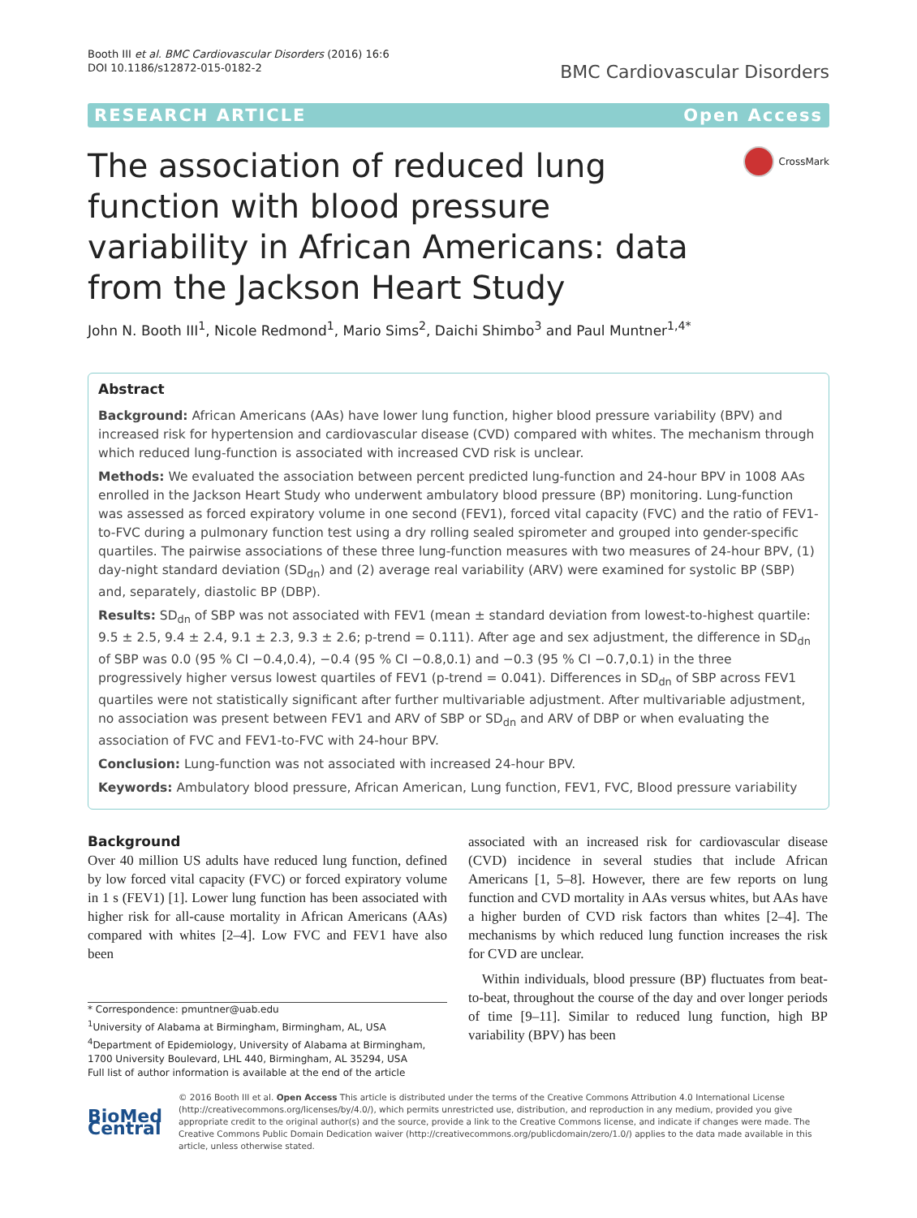Booth III et al. BMC Cardiovascular Disorders (2016) 16:6
DOI 10.1186/s12872-015-0182-2
BMC Cardiovascular Disorders
RESEARCH ARTICLE Open Access
The association of reduced lung function with blood pressure variability in African Americans: data from the Jackson Heart Study
CrossMark
John N. Booth III<sup>1</sup>, Nicole Redmond<sup>1</sup>, Mario Sims<sup>2</sup>, Daichi Shimbo<sup>3</sup> and Paul Muntner<sup>1,4*</sup>
Abstract
Background: African Americans (AAs) have lower lung function, higher blood pressure variability (BPV) and increased risk for hypertension and cardiovascular disease (CVD) compared with whites. The mechanism through which reduced lung-function is associated with increased CVD risk is unclear.
Methods: We evaluated the association between percent predicted lung-function and 24-hour BPV in 1008 AAs enrolled in the Jackson Heart Study who underwent ambulatory blood pressure (BP) monitoring. Lung-function was assessed as forced expiratory volume in one second (FEV1), forced vital capacity (FVC) and the ratio of FEV1-to-FVC during a pulmonary function test using a dry rolling sealed spirometer and grouped into gender-specific quartiles. The pairwise associations of these three lung-function measures with two measures of 24-hour BPV, (1) day-night standard deviation (SD<sub>dn</sub>) and (2) average real variability (ARV) were examined for systolic BP (SBP) and, separately, diastolic BP (DBP).
Results: SD<sub>dn</sub> of SBP was not associated with FEV1 (mean ± standard deviation from lowest-to-highest quartile: 9.5 ± 2.5, 9.4 ± 2.4, 9.1 ± 2.3, 9.3 ± 2.6; p-trend = 0.111). After age and sex adjustment, the difference in SD<sub>dn</sub> of SBP was 0.0 (95 % CI −0.4,0.4), −0.4 (95 % CI −0.8,0.1) and −0.3 (95 % CI −0.7,0.1) in the three progressively higher versus lowest quartiles of FEV1 (p-trend = 0.041). Differences in SD<sub>dn</sub> of SBP across FEV1 quartiles were not statistically significant after further multivariable adjustment. After multivariable adjustment, no association was present between FEV1 and ARV of SBP or SD<sub>dn</sub> and ARV of DBP or when evaluating the association of FVC and FEV1-to-FVC with 24-hour BPV.
Conclusion: Lung-function was not associated with increased 24-hour BPV.
Keywords: Ambulatory blood pressure, African American, Lung function, FEV1, FVC, Blood pressure variability
Background
Over 40 million US adults have reduced lung function, defined by low forced vital capacity (FVC) or forced expiratory volume in 1 s (FEV1) [1]. Lower lung function has been associated with higher risk for all-cause mortality in African Americans (AAs) compared with whites [2–4]. Low FVC and FEV1 have also been
* Correspondence: pmuntner@uab.edu
<sup>1</sup> University of Alabama at Birmingham, Birmingham, AL, USA
<sup>4</sup> Department of Epidemiology, University of Alabama at Birmingham, 1700 University Boulevard, LHL 440, Birmingham, AL 35294, USA
Full list of author information is available at the end of the article
associated with an increased risk for cardiovascular disease (CVD) incidence in several studies that include African Americans [1, 5–8]. However, there are few reports on lung function and CVD mortality in AAs versus whites, but AAs have a higher burden of CVD risk factors than whites [2–4]. The mechanisms by which reduced lung function increases the risk for CVD are unclear.
Within individuals, blood pressure (BP) fluctuates from beat-to-beat, throughout the course of the day and over longer periods of time [9–11]. Similar to reduced lung function, high BP variability (BPV) has been
BioMed Central
© 2016 Booth III et al. Open Access This article is distributed under the terms of the Creative Commons Attribution 4.0 International License (http://creativecommons.org/licenses/by/4.0/), which permits unrestricted use, distribution, and reproduction in any medium, provided you give appropriate credit to the original author(s) and the source, provide a link to the Creative Commons license, and indicate if changes were made. The Creative Commons Public Domain Dedication waiver (http://creativecommons.org/publicdomain/zero/1.0/) applies to the data made available in this article, unless otherwise stated.